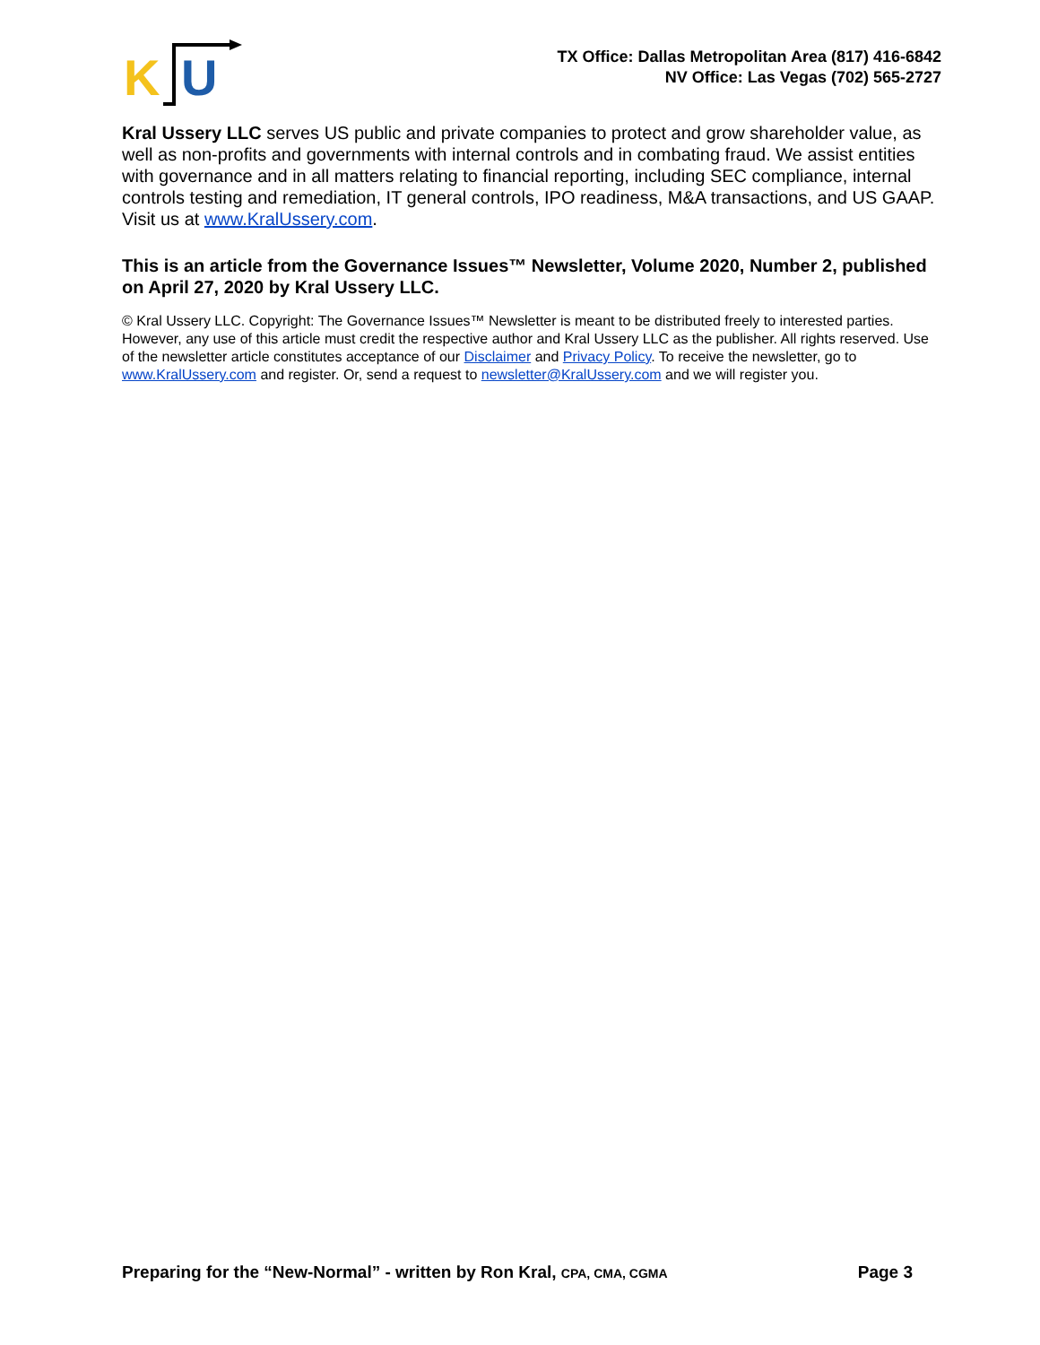K
U
TX Office: Dallas Metropolitan Area (817) 416-6842
NV Office: Las Vegas (702) 565-2727
Kral Ussery LLC serves US public and private companies to protect and grow shareholder value, as well as non-profits and governments with internal controls and in combating fraud. We assist entities with governance and in all matters relating to financial reporting, including SEC compliance, internal controls testing and remediation, IT general controls, IPO readiness, M&A transactions, and US GAAP. Visit us at www.KralUssery.com.
This is an article from the Governance Issues™ Newsletter, Volume 2020, Number 2, published on April 27, 2020 by Kral Ussery LLC.
© Kral Ussery LLC. Copyright: The Governance Issues™ Newsletter is meant to be distributed freely to interested parties. However, any use of this article must credit the respective author and Kral Ussery LLC as the publisher. All rights reserved. Use of the newsletter article constitutes acceptance of our Disclaimer and Privacy Policy. To receive the newsletter, go to www.KralUssery.com and register. Or, send a request to newsletter@KralUssery.com and we will register you.
Preparing for the “New-Normal” - written by Ron Kral, CPA, CMA, CGMA Page 3